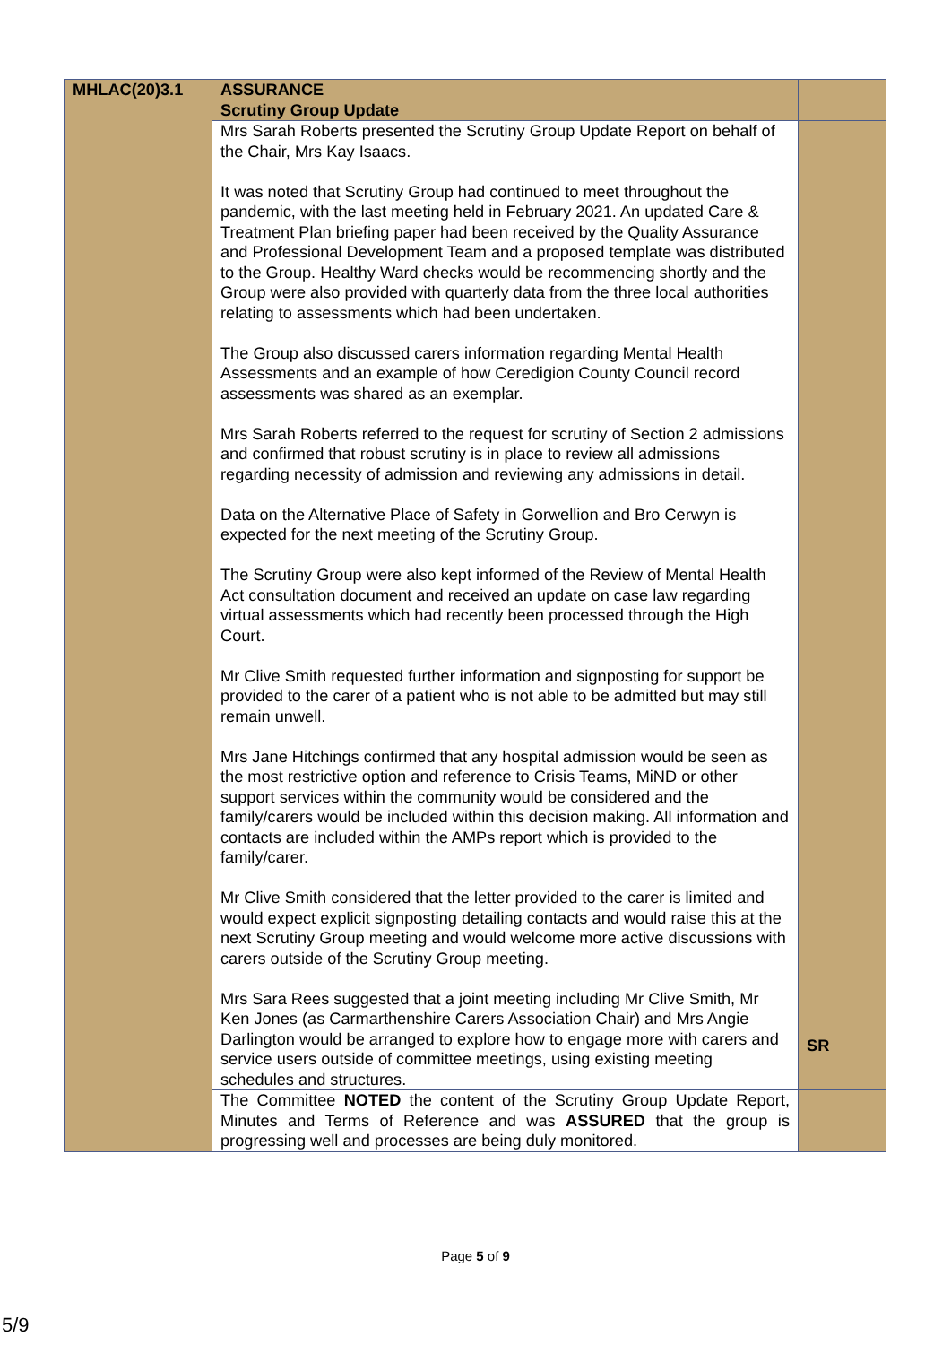| MHLAC(20)3.1 | ASSURANCE Scrutiny Group Update | |
| | Mrs Sarah Roberts presented the Scrutiny Group Update Report on behalf of the Chair, Mrs Kay Isaacs. It was noted that Scrutiny Group had continued to meet throughout the pandemic, with the last meeting held in February 2021. An updated Care & Treatment Plan briefing paper had been received by the Quality Assurance and Professional Development Team and a proposed template was distributed to the Group. Healthy Ward checks would be recommencing shortly and the Group were also provided with quarterly data from the three local authorities relating to assessments which had been undertaken. The Group also discussed carers information regarding Mental Health Assessments and an example of how Ceredigion County Council record assessments was shared as an exemplar. Mrs Sarah Roberts referred to the request for scrutiny of Section 2 admissions and confirmed that robust scrutiny is in place to review all admissions regarding necessity of admission and reviewing any admissions in detail. Data on the Alternative Place of Safety in Gorwellion and Bro Cerwyn is expected for the next meeting of the Scrutiny Group. The Scrutiny Group were also kept informed of the Review of Mental Health Act consultation document and received an update on case law regarding virtual assessments which had recently been processed through the High Court. Mr Clive Smith requested further information and signposting for support be provided to the carer of a patient who is not able to be admitted but may still remain unwell. Mrs Jane Hitchings confirmed that any hospital admission would be seen as the most restrictive option and reference to Crisis Teams, MiND or other support services within the community would be considered and the family/carers would be included within this decision making. All information and contacts are included within the AMPs report which is provided to the family/carer. Mr Clive Smith considered that the letter provided to the carer is limited and would expect explicit signposting detailing contacts and would raise this at the next Scrutiny Group meeting and would welcome more active discussions with carers outside of the Scrutiny Group meeting. Mrs Sara Rees suggested that a joint meeting including Mr Clive Smith, Mr Ken Jones (as Carmarthenshire Carers Association Chair) and Mrs Angie Darlington would be arranged to explore how to engage more with carers and service users outside of committee meetings, using existing meeting schedules and structures. | SR |
| | The Committee NOTED the content of the Scrutiny Group Update Report, Minutes and Terms of Reference and was ASSURED that the group is progressing well and processes are being duly monitored. | |
Page 5 of 9
5/9